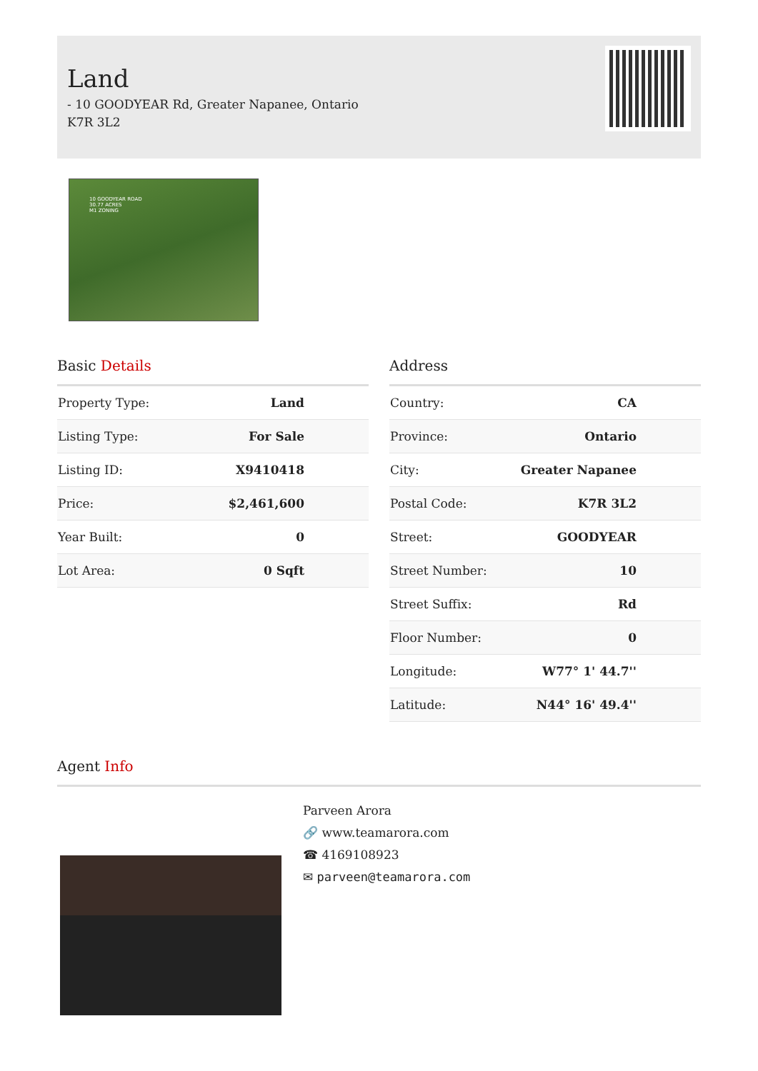Land
- 10 GOODYEAR Rd, Greater Napanee, Ontario
K7R 3L2
10 GOODYEAR ROAD
30.77 ACRES
M1 ZONING
Basic Details
| Property Type: | Land |
| Listing Type: | For Sale |
| Listing ID: | X9410418 |
| Price: | $2,461,600 |
| Year Built: | 0 |
| Lot Area: | 0 Sqft |
Address
| Country: | CA |
| Province: | Ontario |
| City: | Greater Napanee |
| Postal Code: | K7R 3L2 |
| Street: | GOODYEAR |
| Street Number: | 10 |
| Street Suffix: | Rd |
| Floor Number: | 0 |
| Longitude: | W77° 1' 44.7'' |
| Latitude: | N44° 16' 49.4'' |
Agent Info
Parveen Arora
🔗 www.teamarora.com
☎ 4169108923
✉ parveen@teamarora.com